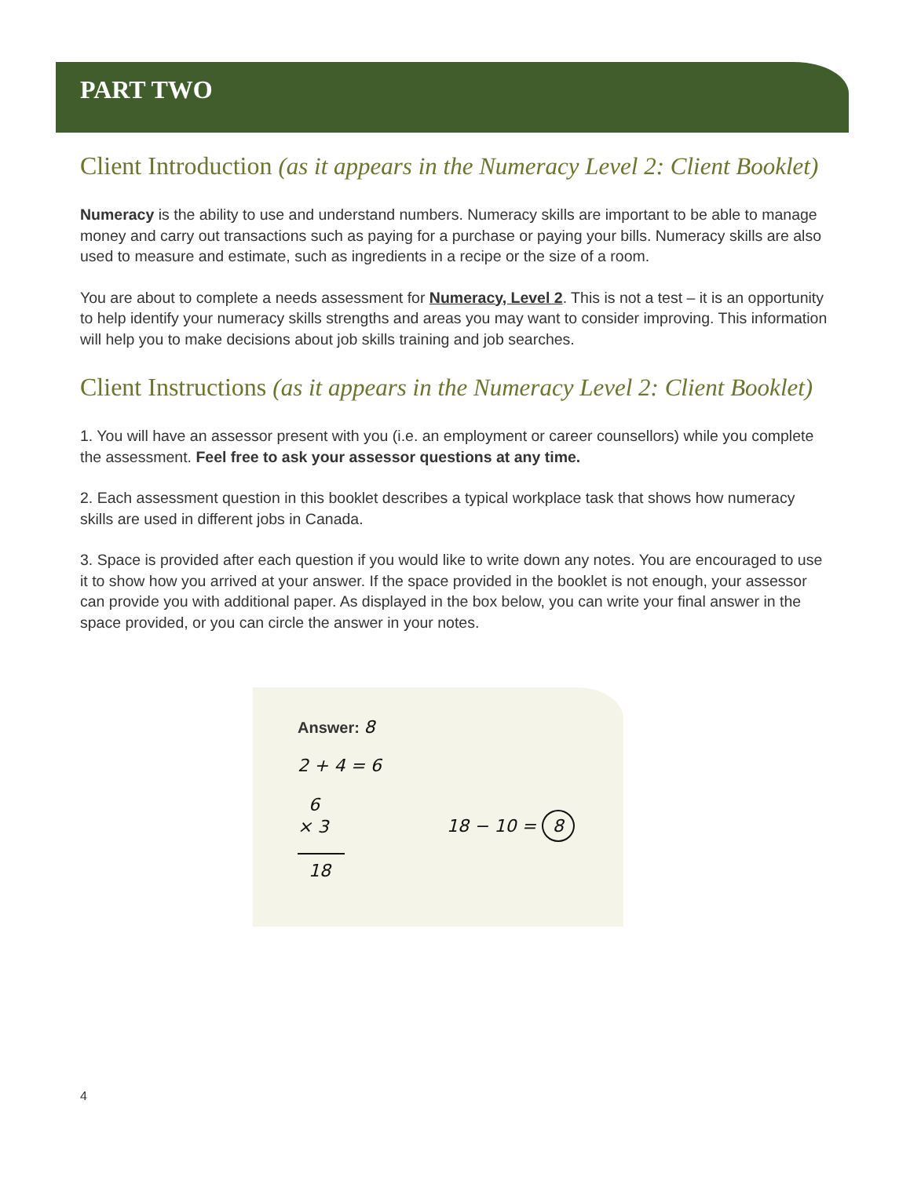PART TWO
Client Introduction (as it appears in the Numeracy Level 2: Client Booklet)
Numeracy is the ability to use and understand numbers. Numeracy skills are important to be able to manage money and carry out transactions such as paying for a purchase or paying your bills. Numeracy skills are also used to measure and estimate, such as ingredients in a recipe or the size of a room.
You are about to complete a needs assessment for Numeracy, Level 2. This is not a test – it is an opportunity to help identify your numeracy skills strengths and areas you may want to consider improving. This information will help you to make decisions about job skills training and job searches.
Client Instructions (as it appears in the Numeracy Level 2: Client Booklet)
1. You will have an assessor present with you (i.e. an employment or career counsellors) while you complete the assessment. Feel free to ask your assessor questions at any time.
2. Each assessment question in this booklet describes a typical workplace task that shows how numeracy skills are used in different jobs in Canada.
3. Space is provided after each question if you would like to write down any notes. You are encouraged to use it to show how you arrived at your answer. If the space provided in the booklet is not enough, your assessor can provide you with additional paper. As displayed in the box below, you can write your final answer in the space provided, or you can circle the answer in your notes.
Answer: 8
2 + 4 = 6
6
× 3
18
18 − 10 = 8
4